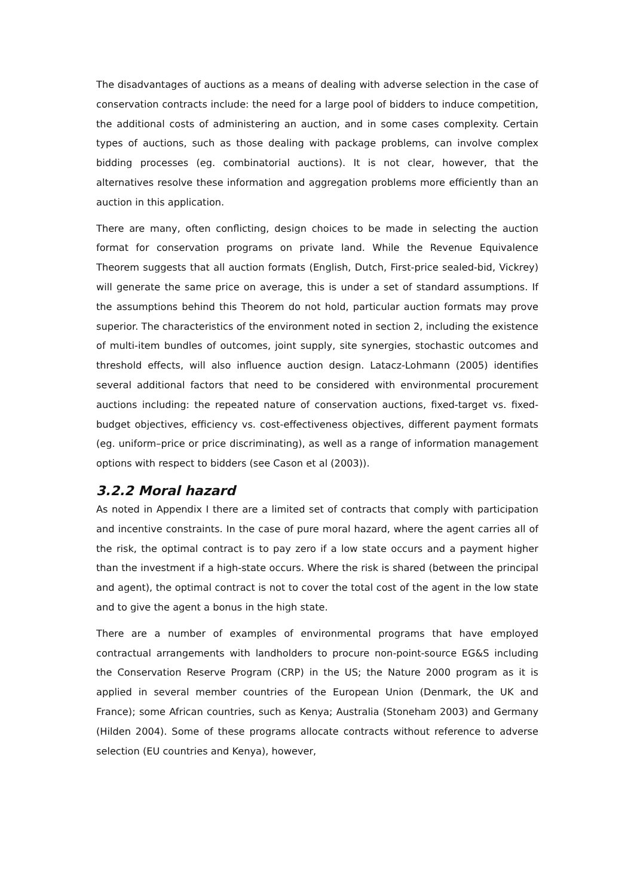The disadvantages of auctions as a means of dealing with adverse selection in the case of conservation contracts include: the need for a large pool of bidders to induce competition, the additional costs of administering an auction, and in some cases complexity. Certain types of auctions, such as those dealing with package problems, can involve complex bidding processes (eg. combinatorial auctions). It is not clear, however, that the alternatives resolve these information and aggregation problems more efficiently than an auction in this application.
There are many, often conflicting, design choices to be made in selecting the auction format for conservation programs on private land. While the Revenue Equivalence Theorem suggests that all auction formats (English, Dutch, First-price sealed-bid, Vickrey) will generate the same price on average, this is under a set of standard assumptions. If the assumptions behind this Theorem do not hold, particular auction formats may prove superior. The characteristics of the environment noted in section 2, including the existence of multi-item bundles of outcomes, joint supply, site synergies, stochastic outcomes and threshold effects, will also influence auction design. Latacz-Lohmann (2005) identifies several additional factors that need to be considered with environmental procurement auctions including: the repeated nature of conservation auctions, fixed-target vs. fixed-budget objectives, efficiency vs. cost-effectiveness objectives, different payment formats (eg. uniform–price or price discriminating), as well as a range of information management options with respect to bidders (see Cason et al (2003)).
3.2.2 Moral hazard
As noted in Appendix I there are a limited set of contracts that comply with participation and incentive constraints. In the case of pure moral hazard, where the agent carries all of the risk, the optimal contract is to pay zero if a low state occurs and a payment higher than the investment if a high-state occurs. Where the risk is shared (between the principal and agent), the optimal contract is not to cover the total cost of the agent in the low state and to give the agent a bonus in the high state.
There are a number of examples of environmental programs that have employed contractual arrangements with landholders to procure non-point-source EG&S including the Conservation Reserve Program (CRP) in the US; the Nature 2000 program as it is applied in several member countries of the European Union (Denmark, the UK and France); some African countries, such as Kenya; Australia (Stoneham 2003) and Germany (Hilden 2004). Some of these programs allocate contracts without reference to adverse selection (EU countries and Kenya), however,